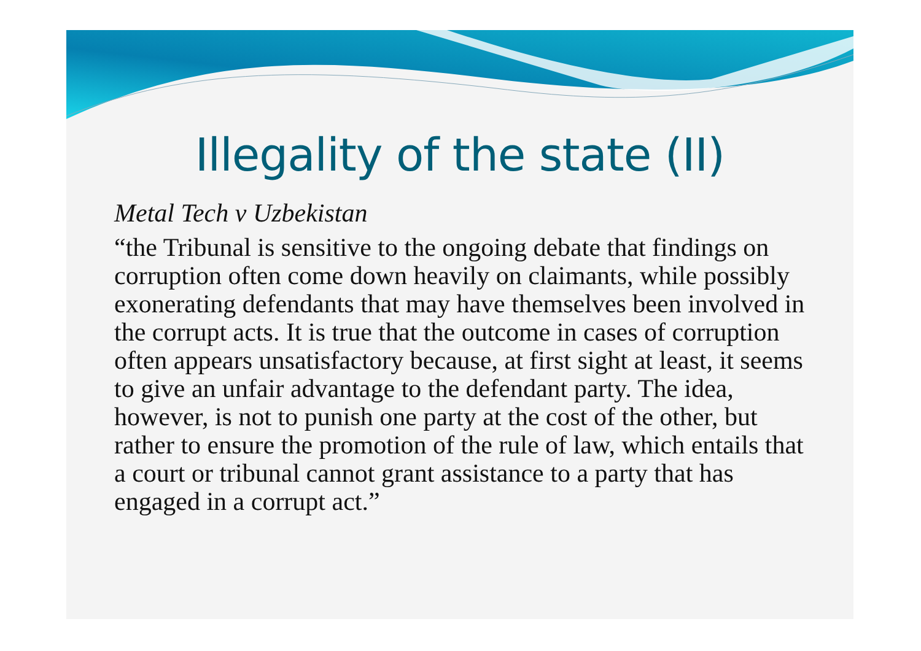Illegality of the state (II)
Metal Tech v Uzbekistan
“the Tribunal is sensitive to the ongoing debate that findings on corruption often come down heavily on claimants, while possibly exonerating defendants that may have themselves been involved in the corrupt acts. It is true that the outcome in cases of corruption often appears unsatisfactory because, at first sight at least, it seems to give an unfair advantage to the defendant party. The idea, however, is not to punish one party at the cost of the other, but rather to ensure the promotion of the rule of law, which entails that a court or tribunal cannot grant assistance to a party that has engaged in a corrupt act.”